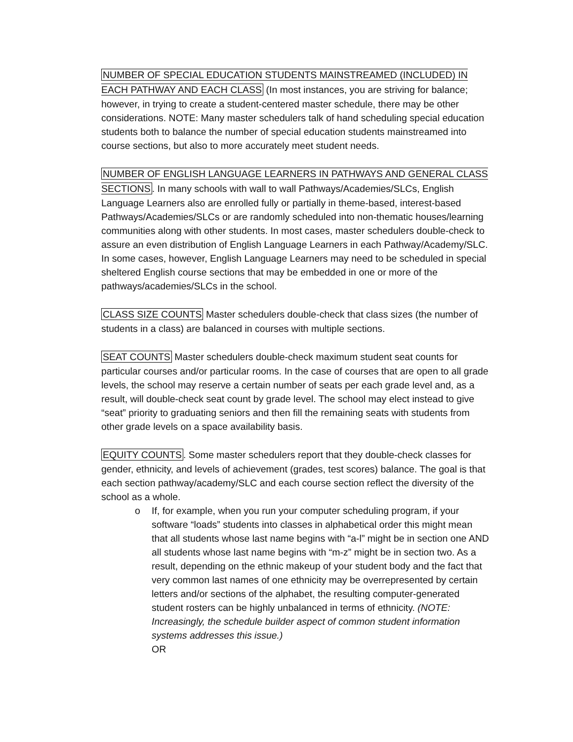NUMBER OF SPECIAL EDUCATION STUDENTS MAINSTREAMED (INCLUDED) IN EACH PATHWAY AND EACH CLASS (In most instances, you are striving for balance; however, in trying to create a student-centered master schedule, there may be other considerations. NOTE: Many master schedulers talk of hand scheduling special education students both to balance the number of special education students mainstreamed into course sections, but also to more accurately meet student needs.
NUMBER OF ENGLISH LANGUAGE LEARNERS IN PATHWAYS AND GENERAL CLASS SECTIONS. In many schools with wall to wall Pathways/Academies/SLCs, English Language Learners also are enrolled fully or partially in theme-based, interest-based Pathways/Academies/SLCs or are randomly scheduled into non-thematic houses/learning communities along with other students. In most cases, master schedulers double-check to assure an even distribution of English Language Learners in each Pathway/Academy/SLC. In some cases, however, English Language Learners may need to be scheduled in special sheltered English course sections that may be embedded in one or more of the pathways/academies/SLCs in the school.
CLASS SIZE COUNTS Master schedulers double-check that class sizes (the number of students in a class) are balanced in courses with multiple sections.
SEAT COUNTS Master schedulers double-check maximum student seat counts for particular courses and/or particular rooms. In the case of courses that are open to all grade levels, the school may reserve a certain number of seats per each grade level and, as a result, will double-check seat count by grade level. The school may elect instead to give “seat” priority to graduating seniors and then fill the remaining seats with students from other grade levels on a space availability basis.
EQUITY COUNTS. Some master schedulers report that they double-check classes for gender, ethnicity, and levels of achievement (grades, test scores) balance. The goal is that each section pathway/academy/SLC and each course section reflect the diversity of the school as a whole.
o If, for example, when you run your computer scheduling program, if your software “loads” students into classes in alphabetical order this might mean that all students whose last name begins with “a-l” might be in section one AND all students whose last name begins with “m-z” might be in section two. As a result, depending on the ethnic makeup of your student body and the fact that very common last names of one ethnicity may be overrepresented by certain letters and/or sections of the alphabet, the resulting computer-generated student rosters can be highly unbalanced in terms of ethnicity. (NOTE: Increasingly, the schedule builder aspect of common student information systems addresses this issue.)
OR